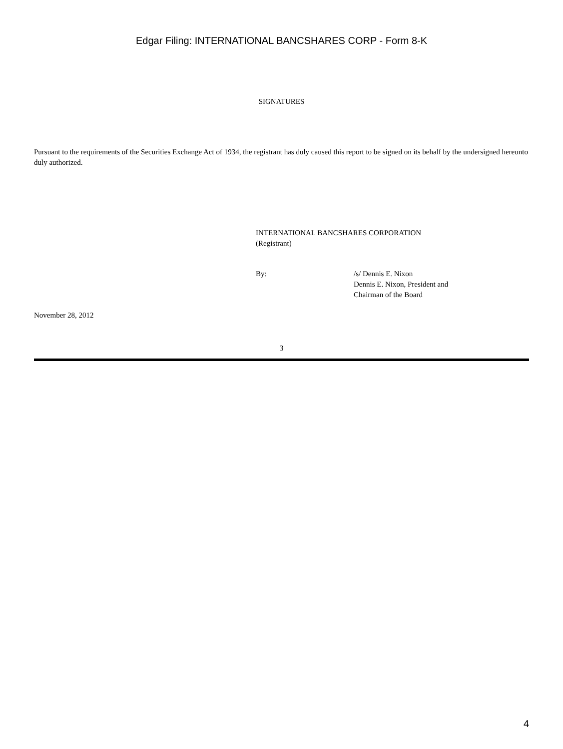Edgar Filing: INTERNATIONAL BANCSHARES CORP - Form 8-K
SIGNATURES
Pursuant to the requirements of the Securities Exchange Act of 1934, the registrant has duly caused this report to be signed on its behalf by the undersigned hereunto duly authorized.
INTERNATIONAL BANCSHARES CORPORATION
(Registrant)
By: /s/ Dennis E. Nixon
Dennis E. Nixon, President and
Chairman of the Board
November 28, 2012
3
4